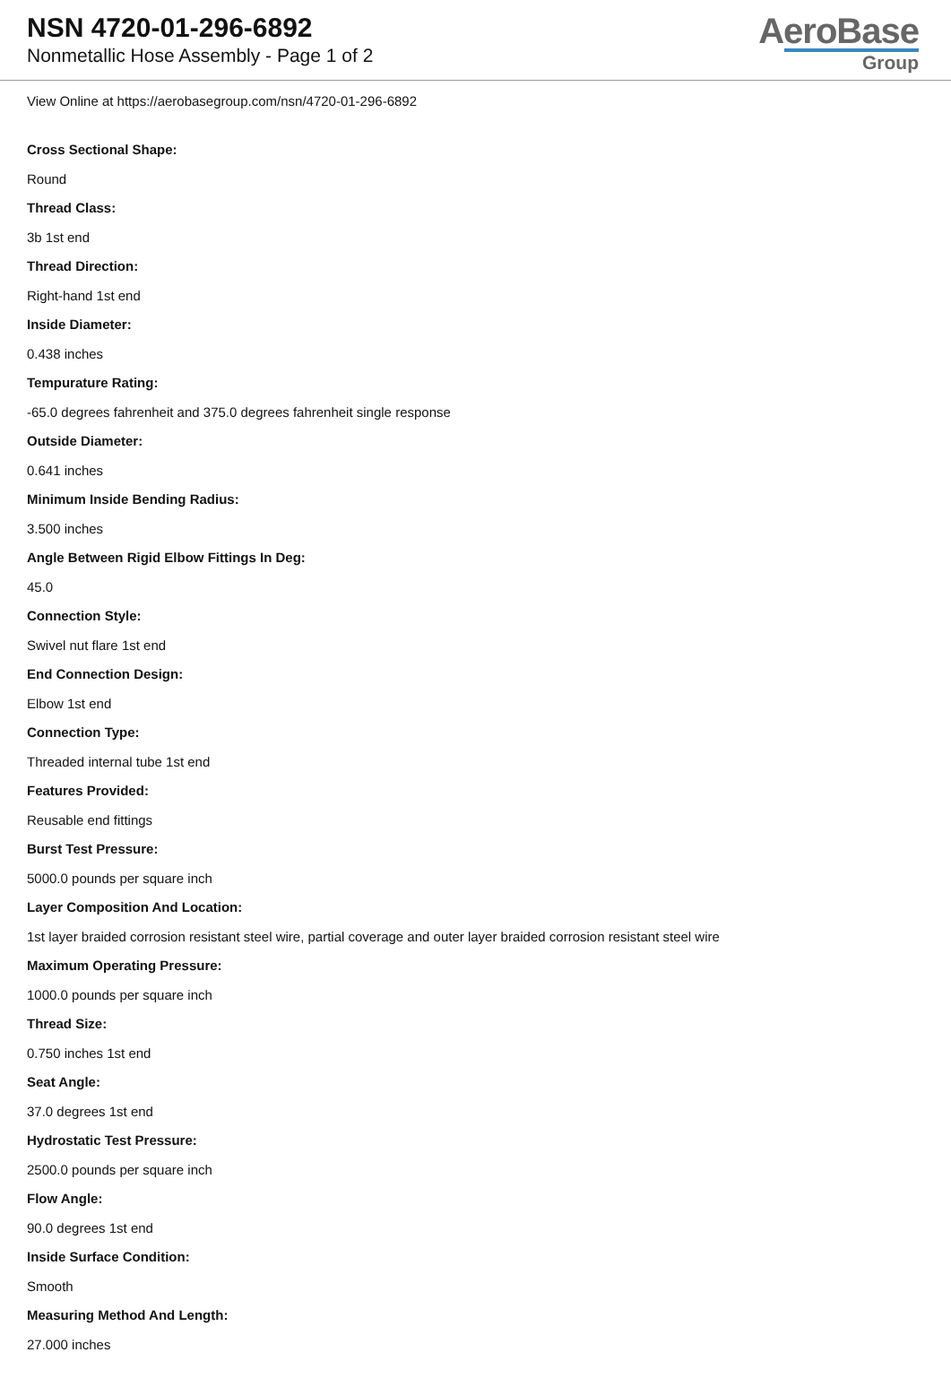NSN 4720-01-296-6892
Nonmetallic Hose Assembly - Page 1 of 2
AeroBase
Group
View Online at https://aerobasegroup.com/nsn/4720-01-296-6892
Cross Sectional Shape:
Round
Thread Class:
3b 1st end
Thread Direction:
Right-hand 1st end
Inside Diameter:
0.438 inches
Tempurature Rating:
-65.0 degrees fahrenheit and 375.0 degrees fahrenheit single response
Outside Diameter:
0.641 inches
Minimum Inside Bending Radius:
3.500 inches
Angle Between Rigid Elbow Fittings In Deg:
45.0
Connection Style:
Swivel nut flare 1st end
End Connection Design:
Elbow 1st end
Connection Type:
Threaded internal tube 1st end
Features Provided:
Reusable end fittings
Burst Test Pressure:
5000.0 pounds per square inch
Layer Composition And Location:
1st layer braided corrosion resistant steel wire, partial coverage and outer layer braided corrosion resistant steel wire
Maximum Operating Pressure:
1000.0 pounds per square inch
Thread Size:
0.750 inches 1st end
Seat Angle:
37.0 degrees 1st end
Hydrostatic Test Pressure:
2500.0 pounds per square inch
Flow Angle:
90.0 degrees 1st end
Inside Surface Condition:
Smooth
Measuring Method And Length:
27.000 inches